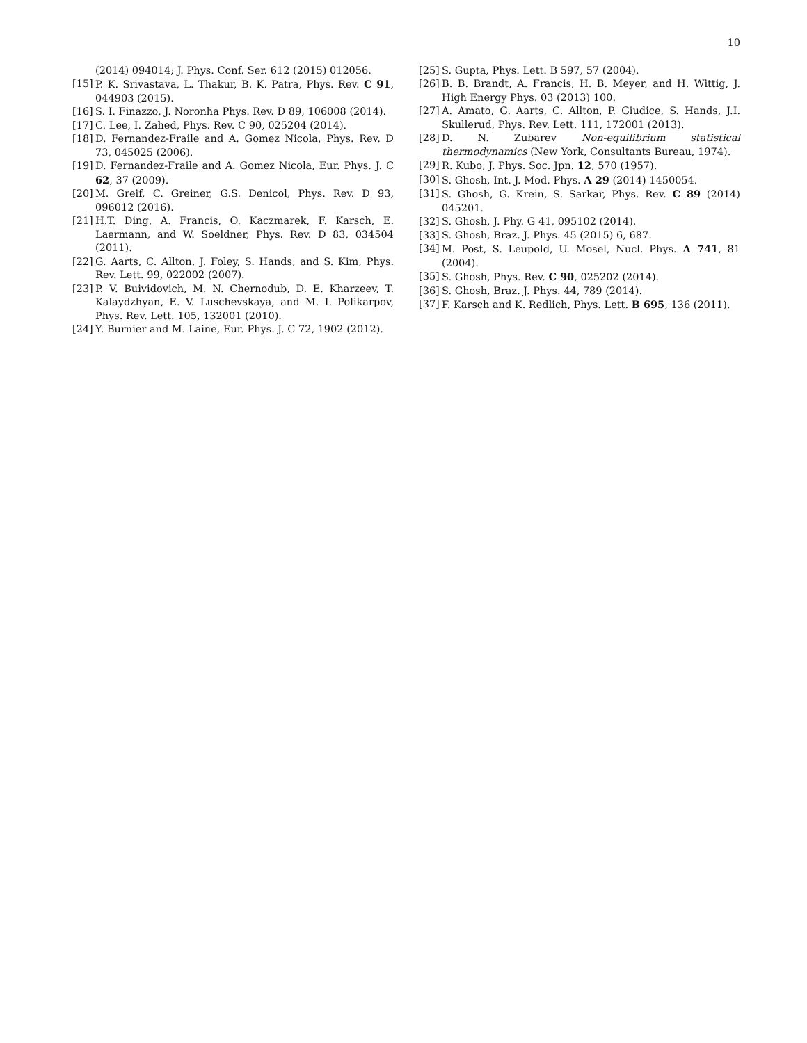10
(2014) 094014; J. Phys. Conf. Ser. 612 (2015) 012056.
[15] P. K. Srivastava, L. Thakur, B. K. Patra, Phys. Rev. C 91, 044903 (2015).
[16] S. I. Finazzo, J. Noronha Phys. Rev. D 89, 106008 (2014).
[17] C. Lee, I. Zahed, Phys. Rev. C 90, 025204 (2014).
[18] D. Fernandez-Fraile and A. Gomez Nicola, Phys. Rev. D 73, 045025 (2006).
[19] D. Fernandez-Fraile and A. Gomez Nicola, Eur. Phys. J. C 62, 37 (2009).
[20] M. Greif, C. Greiner, G.S. Denicol, Phys. Rev. D 93, 096012 (2016).
[21] H.T. Ding, A. Francis, O. Kaczmarek, F. Karsch, E. Laermann, and W. Soeldner, Phys. Rev. D 83, 034504 (2011).
[22] G. Aarts, C. Allton, J. Foley, S. Hands, and S. Kim, Phys. Rev. Lett. 99, 022002 (2007).
[23] P. V. Buividovich, M. N. Chernodub, D. E. Kharzeev, T. Kalaydzhyan, E. V. Luschevskaya, and M. I. Polikarpov, Phys. Rev. Lett. 105, 132001 (2010).
[24] Y. Burnier and M. Laine, Eur. Phys. J. C 72, 1902 (2012).
[25] S. Gupta, Phys. Lett. B 597, 57 (2004).
[26] B. B. Brandt, A. Francis, H. B. Meyer, and H. Wittig, J. High Energy Phys. 03 (2013) 100.
[27] A. Amato, G. Aarts, C. Allton, P. Giudice, S. Hands, J.I. Skullerud, Phys. Rev. Lett. 111, 172001 (2013).
[28] D. N. Zubarev Non-equilibrium statistical thermodynamics (New York, Consultants Bureau, 1974).
[29] R. Kubo, J. Phys. Soc. Jpn. 12, 570 (1957).
[30] S. Ghosh, Int. J. Mod. Phys. A 29 (2014) 1450054.
[31] S. Ghosh, G. Krein, S. Sarkar, Phys. Rev. C 89 (2014) 045201.
[32] S. Ghosh, J. Phy. G 41, 095102 (2014).
[33] S. Ghosh, Braz. J. Phys. 45 (2015) 6, 687.
[34] M. Post, S. Leupold, U. Mosel, Nucl. Phys. A 741, 81 (2004).
[35] S. Ghosh, Phys. Rev. C 90, 025202 (2014).
[36] S. Ghosh, Braz. J. Phys. 44, 789 (2014).
[37] F. Karsch and K. Redlich, Phys. Lett. B 695, 136 (2011).